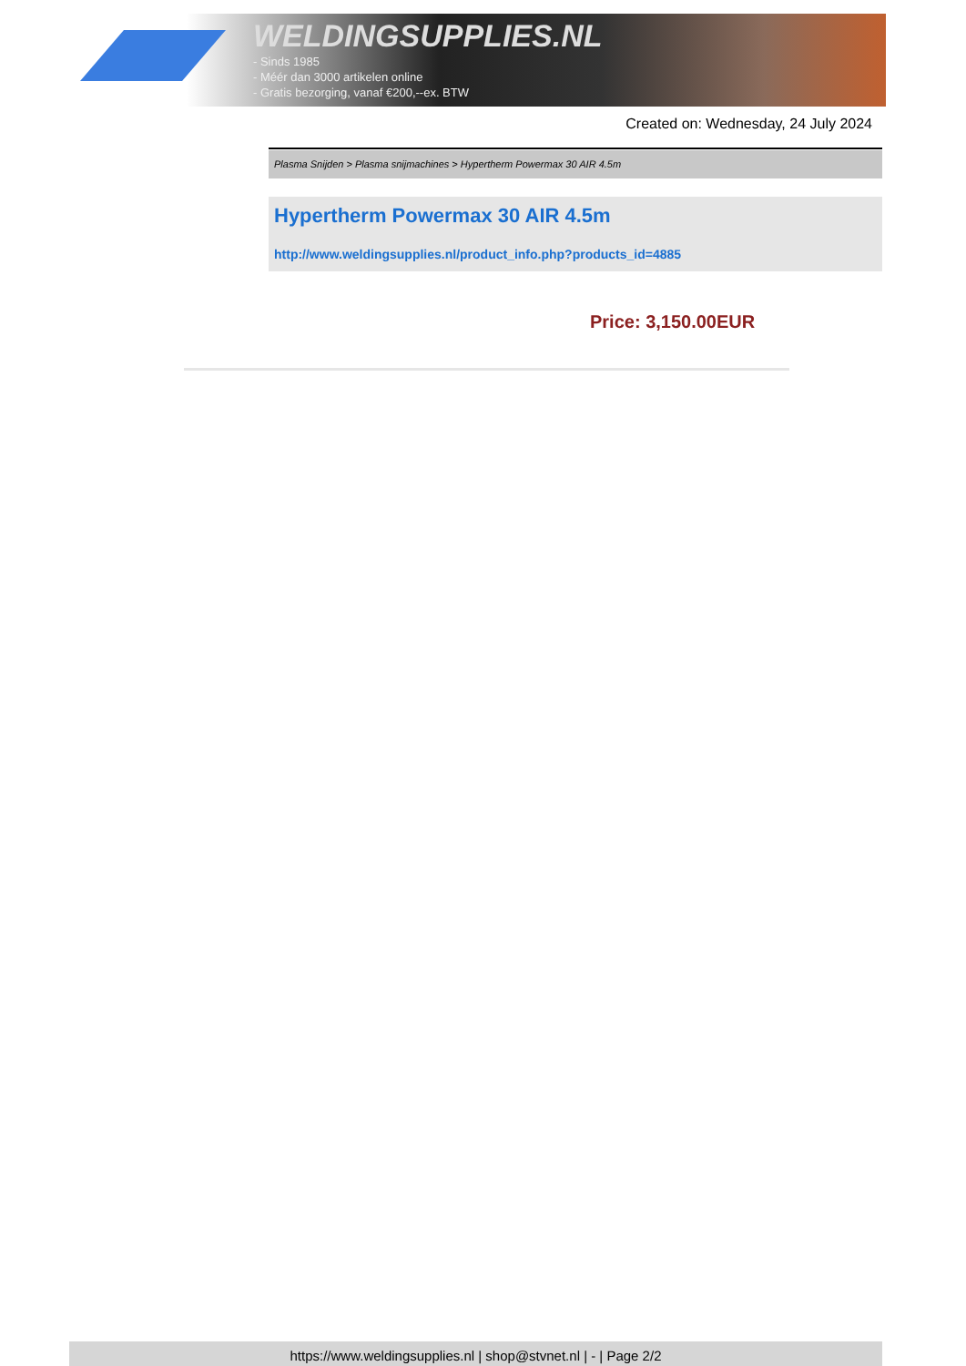WELDINGSUPPLIES.NL
- Sinds 1985
- Méér dan 3000 artikelen online
- Gratis bezorging, vanaf €200,--ex. BTW
Created on: Wednesday, 24 July 2024
Plasma Snijden > Plasma snijmachines > Hypertherm Powermax 30 AIR 4.5m
Hypertherm Powermax 30 AIR 4.5m
http://www.weldingsupplies.nl/product_info.php?products_id=4885
Price: 3,150.00EUR
https://www.weldingsupplies.nl | shop@stvnet.nl | - | Page 2/2